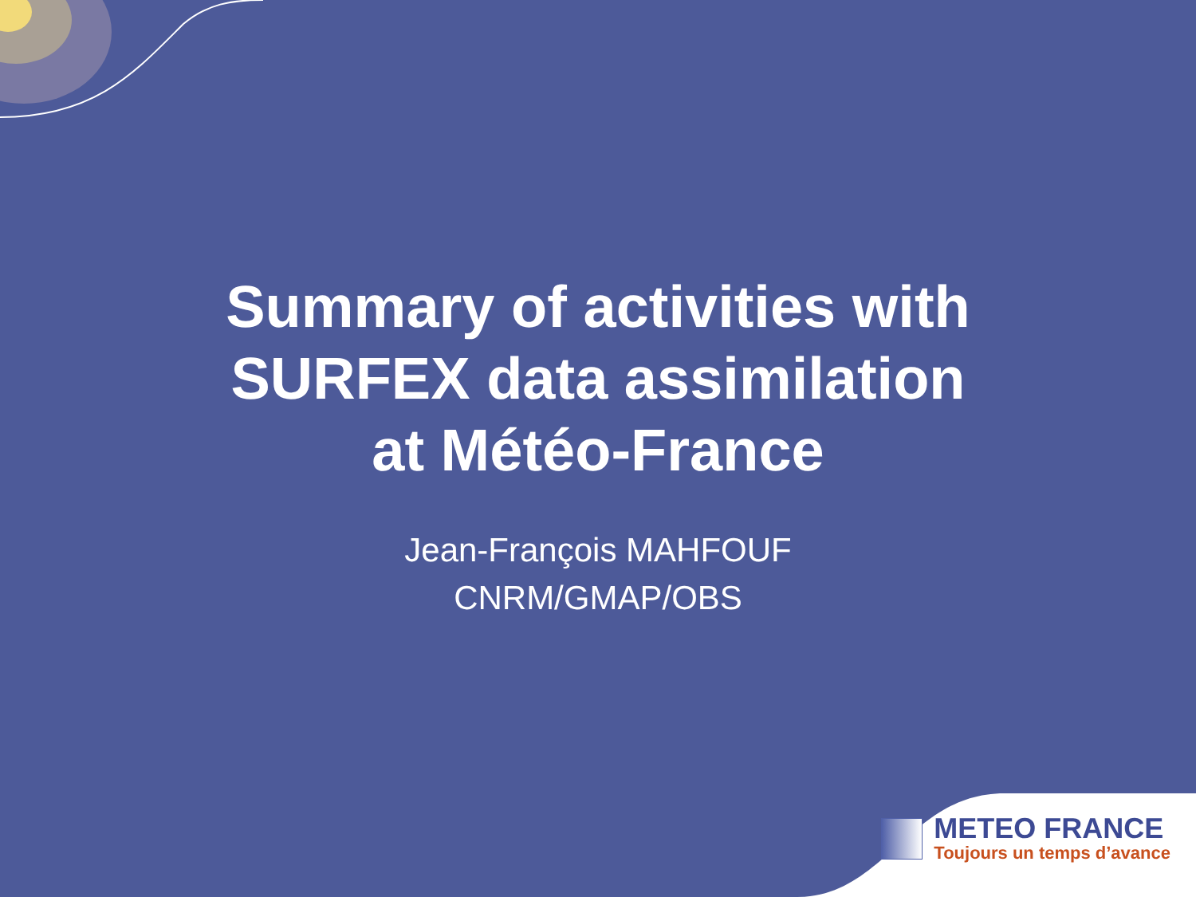Summary of activities with
SURFEX data assimilation
at Météo-France
Jean-François MAHFOUF
CNRM/GMAP/OBS
METEO FRANCE
Toujours un temps d’avance